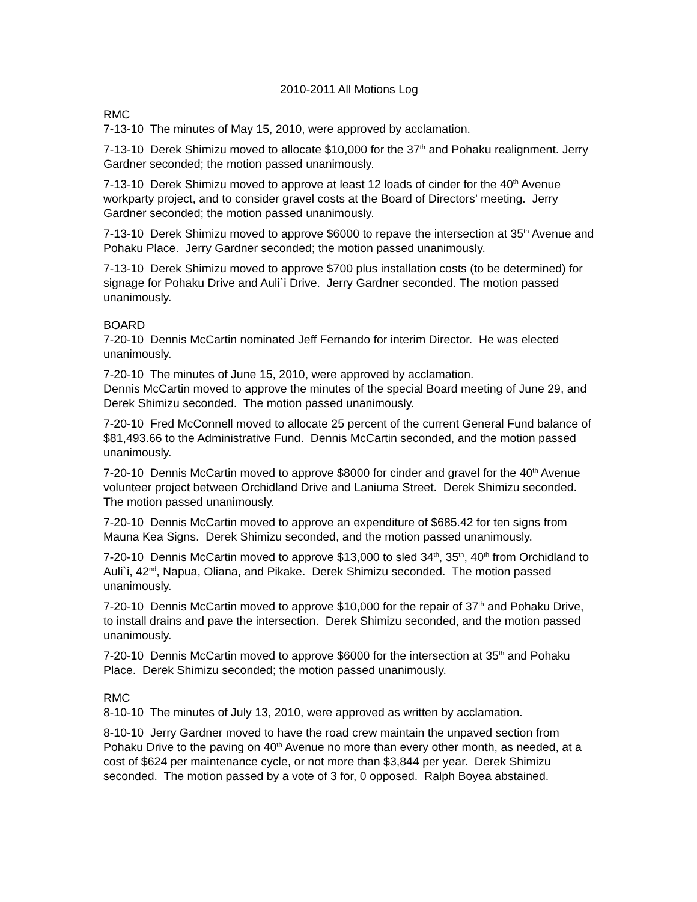2010-2011 All Motions Log
RMC
7-13-10 The minutes of May 15, 2010, were approved by acclamation.
7-13-10 Derek Shimizu moved to allocate $10,000 for the 37<sup>th</sup> and Pohaku realignment. Jerry Gardner seconded; the motion passed unanimously.
7-13-10 Derek Shimizu moved to approve at least 12 loads of cinder for the 40<sup>th</sup> Avenue workparty project, and to consider gravel costs at the Board of Directors’ meeting. Jerry Gardner seconded; the motion passed unanimously.
7-13-10 Derek Shimizu moved to approve $6000 to repave the intersection at 35<sup>th</sup> Avenue and Pohaku Place. Jerry Gardner seconded; the motion passed unanimously.
7-13-10 Derek Shimizu moved to approve $700 plus installation costs (to be determined) for signage for Pohaku Drive and Auli`i Drive. Jerry Gardner seconded. The motion passed unanimously.
BOARD
7-20-10 Dennis McCartin nominated Jeff Fernando for interim Director. He was elected unanimously.
7-20-10 The minutes of June 15, 2010, were approved by acclamation.
Dennis McCartin moved to approve the minutes of the special Board meeting of June 29, and Derek Shimizu seconded. The motion passed unanimously.
7-20-10 Fred McConnell moved to allocate 25 percent of the current General Fund balance of $81,493.66 to the Administrative Fund. Dennis McCartin seconded, and the motion passed unanimously.
7-20-10 Dennis McCartin moved to approve $8000 for cinder and gravel for the 40<sup>th</sup> Avenue volunteer project between Orchidland Drive and Laniuma Street. Derek Shimizu seconded. The motion passed unanimously.
7-20-10 Dennis McCartin moved to approve an expenditure of $685.42 for ten signs from Mauna Kea Signs. Derek Shimizu seconded, and the motion passed unanimously.
7-20-10 Dennis McCartin moved to approve $13,000 to sled 34<sup>th</sup>, 35<sup>th</sup>, 40<sup>th</sup> from Orchidland to Auli`i, 42<sup>nd</sup>, Napua, Oliana, and Pikake. Derek Shimizu seconded. The motion passed unanimously.
7-20-10 Dennis McCartin moved to approve $10,000 for the repair of 37<sup>th</sup> and Pohaku Drive, to install drains and pave the intersection. Derek Shimizu seconded, and the motion passed unanimously.
7-20-10 Dennis McCartin moved to approve $6000 for the intersection at 35<sup>th</sup> and Pohaku Place. Derek Shimizu seconded; the motion passed unanimously.
RMC
8-10-10 The minutes of July 13, 2010, were approved as written by acclamation.
8-10-10 Jerry Gardner moved to have the road crew maintain the unpaved section from Pohaku Drive to the paving on 40<sup>th</sup> Avenue no more than every other month, as needed, at a cost of $624 per maintenance cycle, or not more than $3,844 per year. Derek Shimizu seconded. The motion passed by a vote of 3 for, 0 opposed. Ralph Boyea abstained.